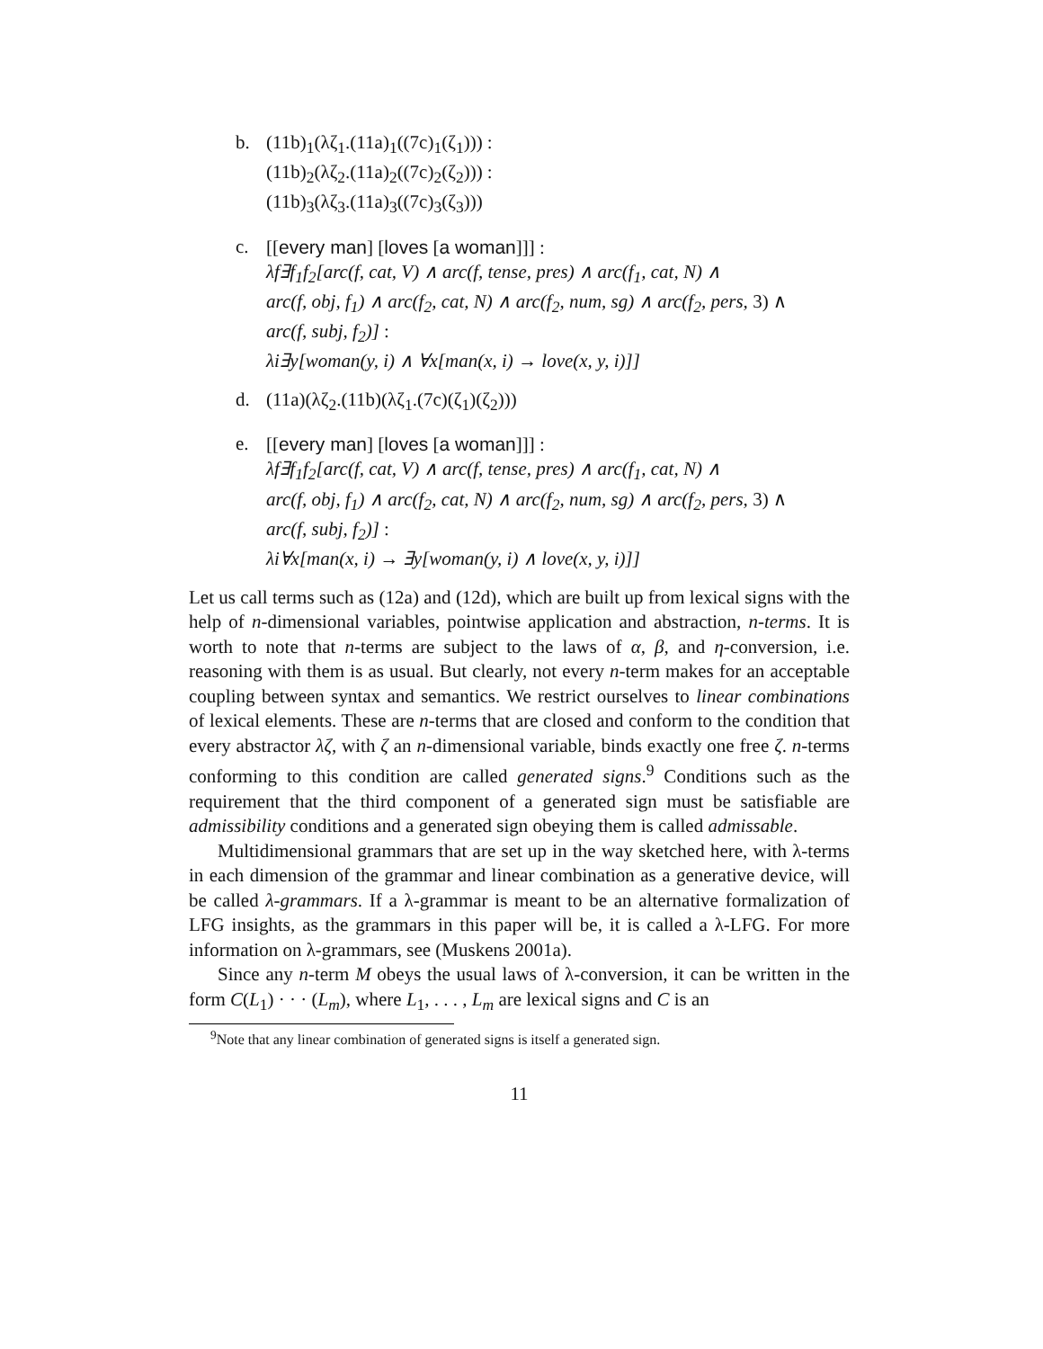b. (11b)<sub>1</sub>(λζ<sub>1</sub>.(11a)<sub>1</sub>((7c)<sub>1</sub>(ζ<sub>1</sub>))) :
(11b)<sub>2</sub>(λζ<sub>2</sub>.(11a)<sub>2</sub>((7c)<sub>2</sub>(ζ<sub>2</sub>))) :
(11b)<sub>3</sub>(λζ<sub>3</sub>.(11a)<sub>3</sub>((7c)<sub>3</sub>(ζ<sub>3</sub>)))
c. [[every man] [loves [a woman]]] :
λf∃f<sub>1</sub>f<sub>2</sub>[arc(f, cat, V) ∧ arc(f, tense, pres) ∧ arc(f<sub>1</sub>, cat, N) ∧
arc(f, obj, f<sub>1</sub>) ∧ arc(f<sub>2</sub>, cat, N) ∧ arc(f<sub>2</sub>, num, sg) ∧ arc(f<sub>2</sub>, pers, 3) ∧
arc(f, subj, f<sub>2</sub>)] :
λi∃y[woman(y, i) ∧ ∀x[man(x, i) → love(x, y, i)]]
d. (11a)(λζ<sub>2</sub>.(11b)(λζ<sub>1</sub>.(7c)(ζ<sub>1</sub>)(ζ<sub>2</sub>)))
e. [[every man] [loves [a woman]]] :
λf∃f<sub>1</sub>f<sub>2</sub>[arc(f, cat, V) ∧ arc(f, tense, pres) ∧ arc(f<sub>1</sub>, cat, N) ∧
arc(f, obj, f<sub>1</sub>) ∧ arc(f<sub>2</sub>, cat, N) ∧ arc(f<sub>2</sub>, num, sg) ∧ arc(f<sub>2</sub>, pers, 3) ∧
arc(f, subj, f<sub>2</sub>)] :
λi∀x[man(x, i) → ∃y[woman(y, i) ∧ love(x, y, i)]]
Let us call terms such as (12a) and (12d), which are built up from lexical signs with the help of n-dimensional variables, pointwise application and abstraction, n-terms. It is worth to note that n-terms are subject to the laws of α, β, and η-conversion, i.e. reasoning with them is as usual. But clearly, not every n-term makes for an acceptable coupling between syntax and semantics. We restrict ourselves to linear combinations of lexical elements. These are n-terms that are closed and conform to the condition that every abstractor λζ, with ζ an n-dimensional variable, binds exactly one free ζ. n-terms conforming to this condition are called generated signs.<sup>9</sup> Conditions such as the requirement that the third component of a generated sign must be satisfiable are admissibility conditions and a generated sign obeying them is called admissable.
Multidimensional grammars that are set up in the way sketched here, with λ-terms in each dimension of the grammar and linear combination as a generative device, will be called λ-grammars. If a λ-grammar is meant to be an alternative formalization of LFG insights, as the grammars in this paper will be, it is called a λ-LFG. For more information on λ-grammars, see (Muskens 2001a).
Since any n-term M obeys the usual laws of λ-conversion, it can be written in the form C(L<sub>1</sub>) · · · (L<sub>m</sub>), where L<sub>1</sub>, . . . , L<sub>m</sub> are lexical signs and C is an
<sup>9</sup> Note that any linear combination of generated signs is itself a generated sign.
11